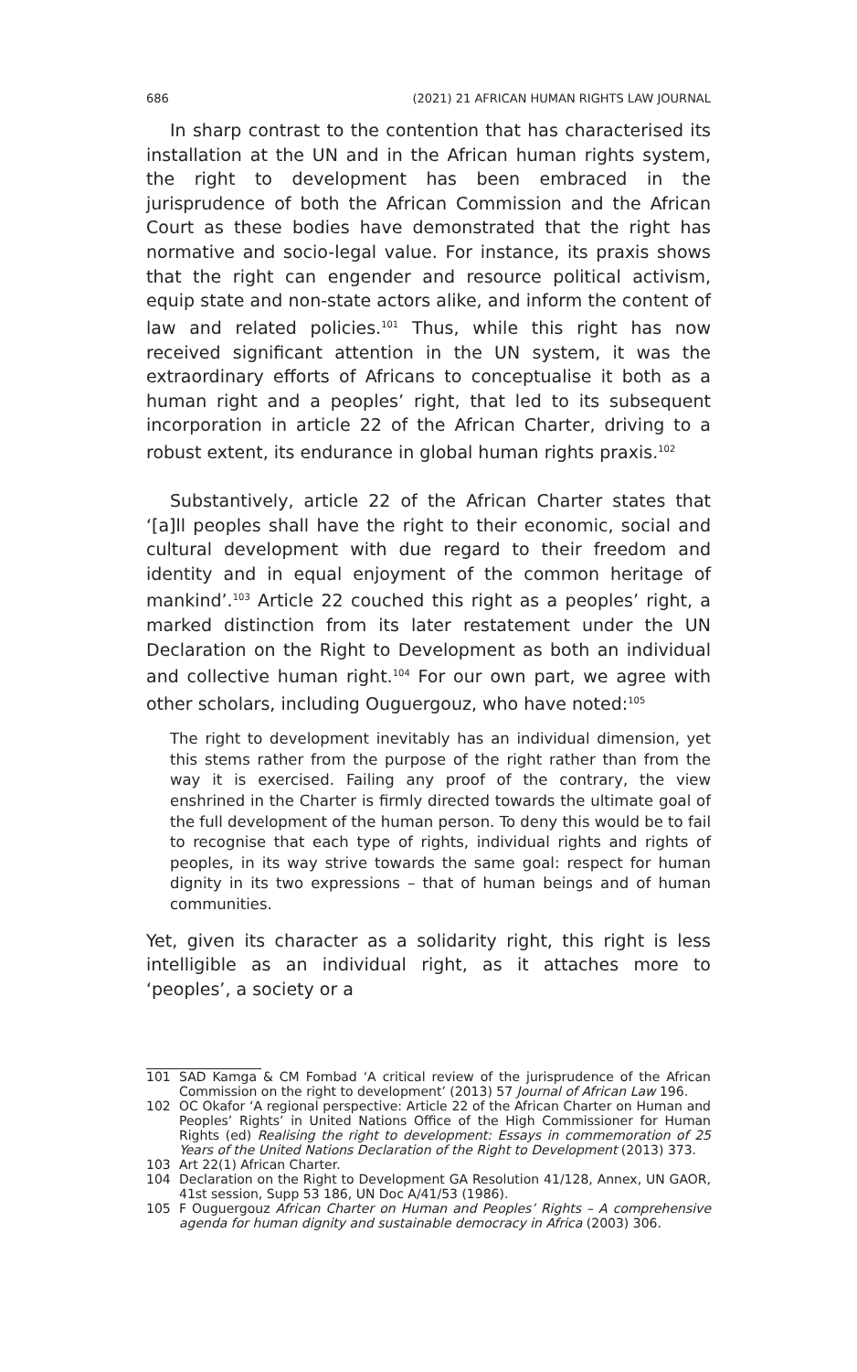686 (2021) 21 AFRICAN HUMAN RIGHTS LAW JOURNAL
In sharp contrast to the contention that has characterised its installation at the UN and in the African human rights system, the right to development has been embraced in the jurisprudence of both the African Commission and the African Court as these bodies have demonstrated that the right has normative and socio-legal value. For instance, its praxis shows that the right can engender and resource political activism, equip state and non-state actors alike, and inform the content of law and related policies.<sup>101</sup> Thus, while this right has now received significant attention in the UN system, it was the extraordinary efforts of Africans to conceptualise it both as a human right and a peoples’ right, that led to its subsequent incorporation in article 22 of the African Charter, driving to a robust extent, its endurance in global human rights praxis.<sup>102</sup>
Substantively, article 22 of the African Charter states that ‘[a]ll peoples shall have the right to their economic, social and cultural development with due regard to their freedom and identity and in equal enjoyment of the common heritage of mankind’.<sup>103</sup> Article 22 couched this right as a peoples’ right, a marked distinction from its later restatement under the UN Declaration on the Right to Development as both an individual and collective human right.<sup>104</sup> For our own part, we agree with other scholars, including Ouguergouz, who have noted:<sup>105</sup>
The right to development inevitably has an individual dimension, yet this stems rather from the purpose of the right rather than from the way it is exercised. Failing any proof of the contrary, the view enshrined in the Charter is firmly directed towards the ultimate goal of the full development of the human person. To deny this would be to fail to recognise that each type of rights, individual rights and rights of peoples, in its way strive towards the same goal: respect for human dignity in its two expressions – that of human beings and of human communities.
Yet, given its character as a solidarity right, this right is less intelligible as an individual right, as it attaches more to ‘peoples’, a society or a
101 SAD Kamga & CM Fombad ‘A critical review of the jurisprudence of the African Commission on the right to development’ (2013) 57 Journal of African Law 196.
102 OC Okafor ‘A regional perspective: Article 22 of the African Charter on Human and Peoples’ Rights’ in United Nations Office of the High Commissioner for Human Rights (ed) Realising the right to development: Essays in commemoration of 25 Years of the United Nations Declaration of the Right to Development (2013) 373.
103 Art 22(1) African Charter.
104 Declaration on the Right to Development GA Resolution 41/128, Annex, UN GAOR, 41st session, Supp 53 186, UN Doc A/41/53 (1986).
105 F Ouguergouz African Charter on Human and Peoples’ Rights – A comprehensive agenda for human dignity and sustainable democracy in Africa (2003) 306.